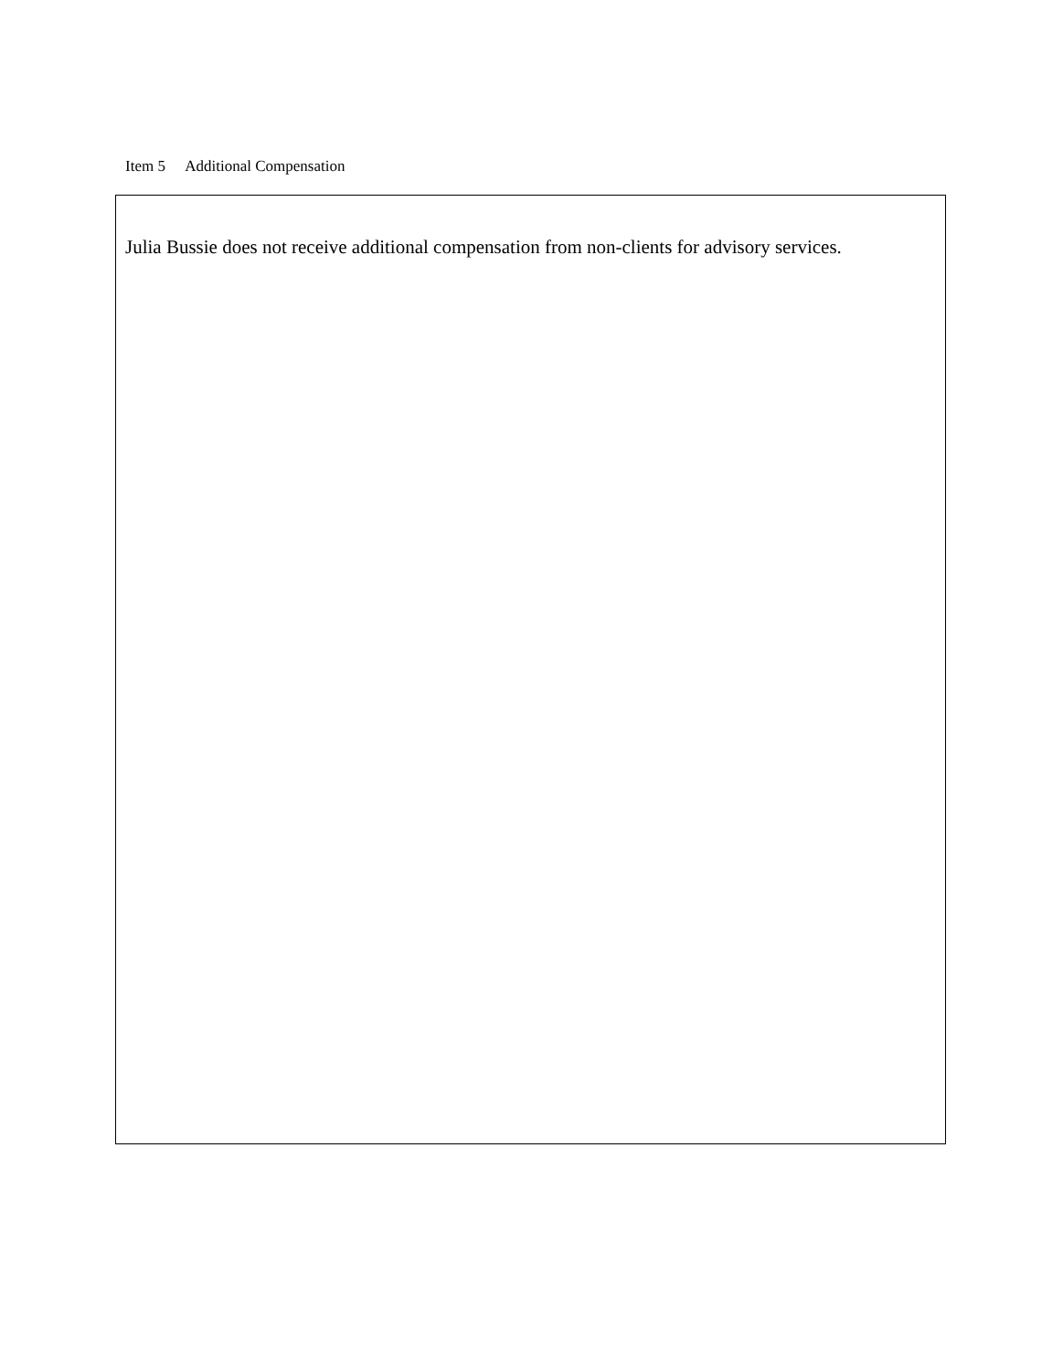Item 5 Additional Compensation
Julia Bussie does not receive additional compensation from non-clients for advisory services.